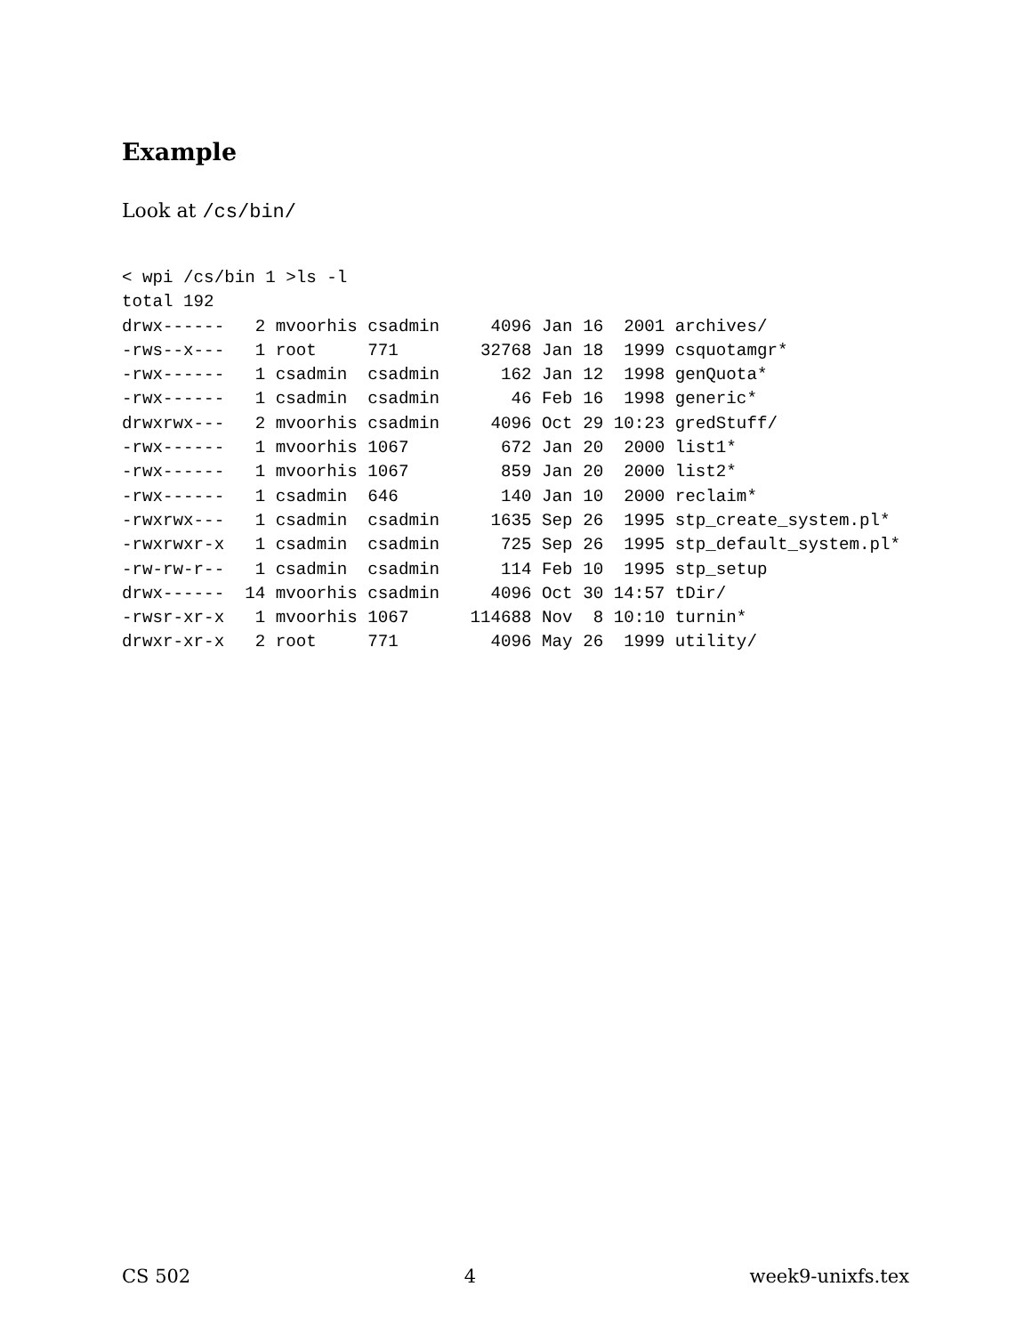Example
Look at /cs/bin/
< wpi /cs/bin 1 >ls -l
total 192
drwx------   2 mvoorhis csadmin     4096 Jan 16  2001 archives/
-rws--x---   1 root     771        32768 Jan 18  1999 csquotamgr*
-rwx------   1 csadmin  csadmin      162 Jan 12  1998 genQuota*
-rwx------   1 csadmin  csadmin       46 Feb 16  1998 generic*
drwxrwx---   2 mvoorhis csadmin     4096 Oct 29 10:23 gredStuff/
-rwx------   1 mvoorhis 1067         672 Jan 20  2000 list1*
-rwx------   1 mvoorhis 1067         859 Jan 20  2000 list2*
-rwx------   1 csadmin  646          140 Jan 10  2000 reclaim*
-rwxrwx---   1 csadmin  csadmin     1635 Sep 26  1995 stp_create_system.pl*
-rwxrwxr-x   1 csadmin  csadmin      725 Sep 26  1995 stp_default_system.pl*
-rw-rw-r--   1 csadmin  csadmin      114 Feb 10  1995 stp_setup
drwx------  14 mvoorhis csadmin     4096 Oct 30 14:57 tDir/
-rwsr-xr-x   1 mvoorhis 1067      114688 Nov  8 10:10 turnin*
drwxr-xr-x   2 root     771         4096 May 26  1999 utility/
CS 502 4 week9-unixfs.tex